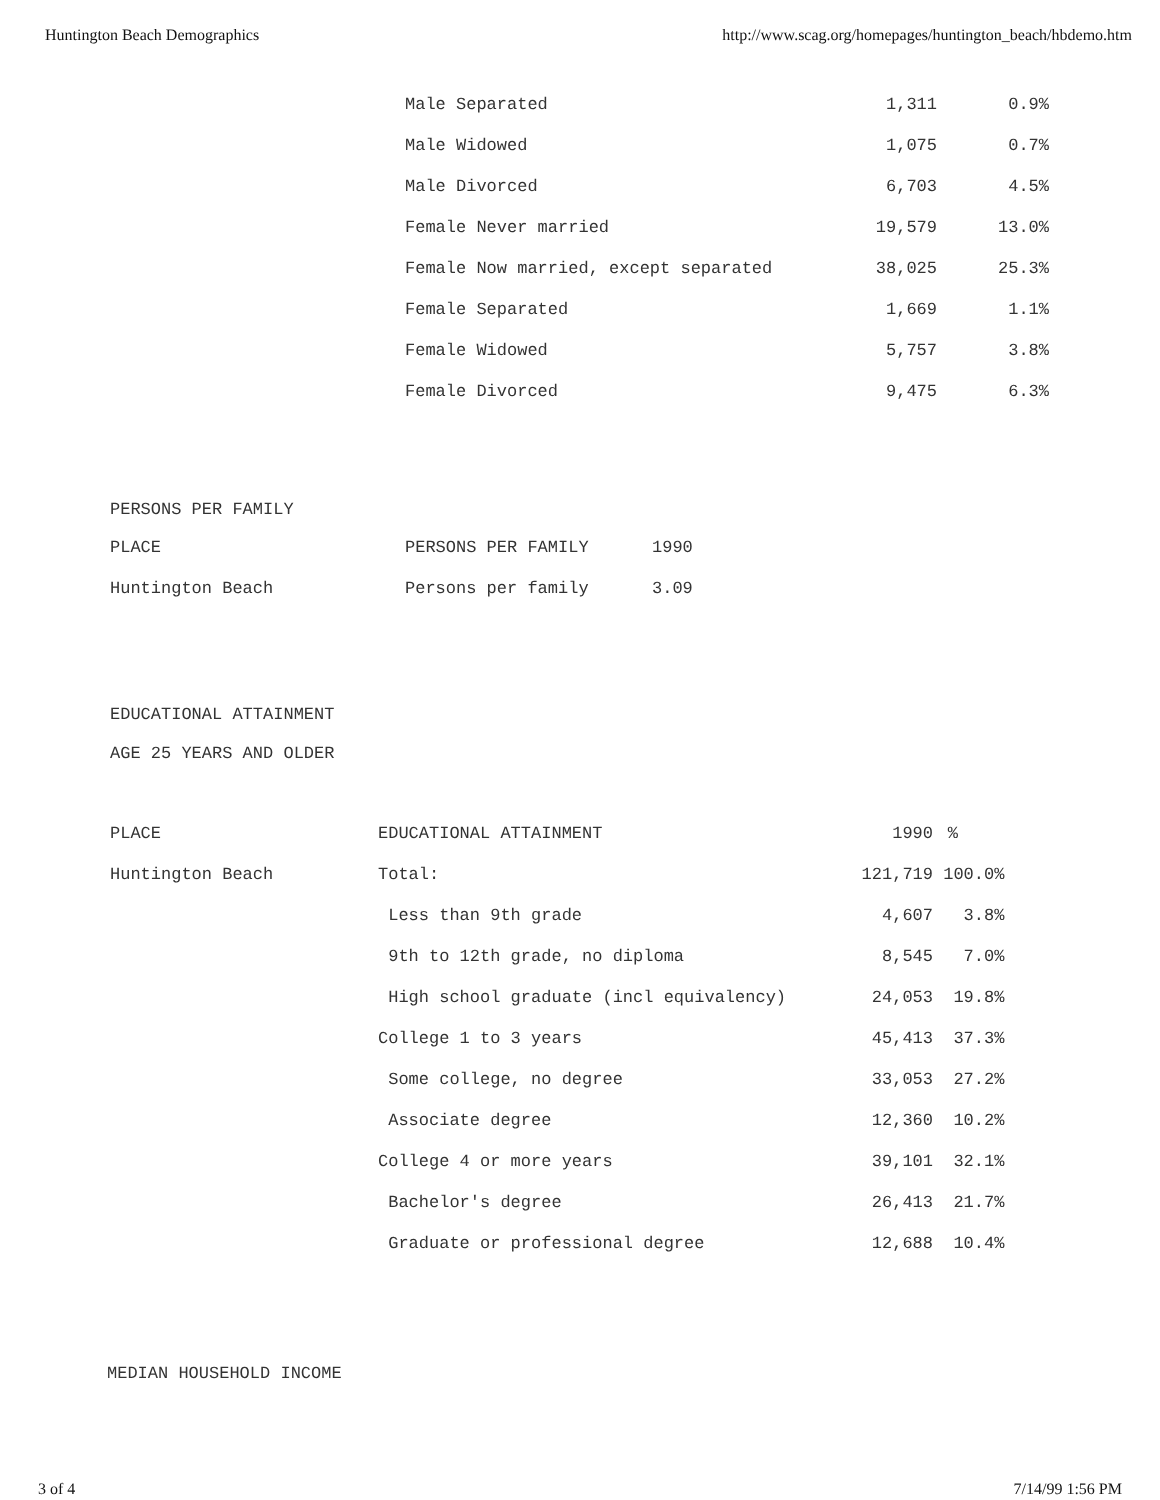Huntington Beach Demographics http://www.scag.org/homepages/huntington_beach/hbdemo.htm
| Male Separated | 1,311 | 0.9% |
| Male Widowed | 1,075 | 0.7% |
| Male Divorced | 6,703 | 4.5% |
| Female Never married | 19,579 | 13.0% |
| Female Now married, except separated | 38,025 | 25.3% |
| Female Separated | 1,669 | 1.1% |
| Female Widowed | 5,757 | 3.8% |
| Female Divorced | 9,475 | 6.3% |
PERSONS PER FAMILY
| PLACE | PERSONS PER FAMILY | 1990 |
| --- | --- | --- |
| Huntington Beach | Persons per family | 3.09 |
EDUCATIONAL ATTAINMENT
AGE 25 YEARS AND OLDER
| PLACE | EDUCATIONAL ATTAINMENT | 1990 | % | |
| --- | --- | --- | --- | --- |
| Huntington Beach | Total: | 121,719 | 100.0% | |
| | Less than 9th grade | 4,607 | 3.8% | |
| | 9th to 12th grade, no diploma | 8,545 | 7.0% | |
| | High school graduate (incl equivalency) | 24,053 | 19.8% | |
| | College 1 to 3 years | 45,413 | 37.3% | |
| | Some college, no degree | 33,053 | 27.2% | |
| | Associate degree | 12,360 | 10.2% | |
| | College 4 or more years | 39,101 | 32.1% | |
| | Bachelor's degree | 26,413 | 21.7% | |
| | Graduate or professional degree | 12,688 | 10.4% | |
MEDIAN HOUSEHOLD INCOME
3 of 4 7/14/99 1:56 PM